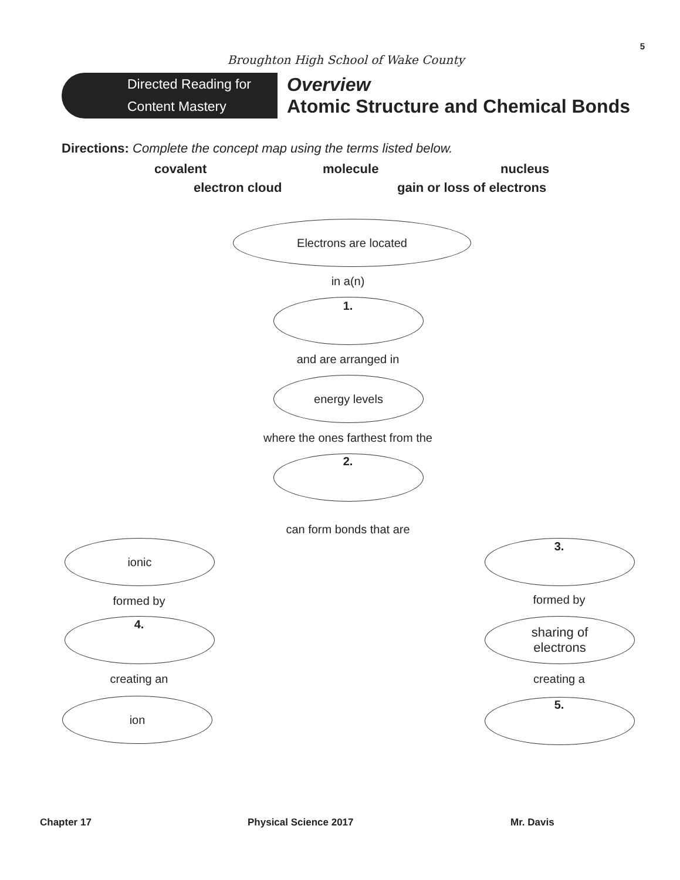5
Broughton High School of Wake County
Directed Reading for
Content Mastery
Overview
Atomic Structure and Chemical Bonds
Directions: Complete the concept map using the terms listed below.
covalent molecule nucleus
electron cloud gain or loss of electrons
Electrons are located
in a(n)
1.
and are arranged in
energy levels
where the ones farthest from the
2.
can form bonds that are
ionic 3.
formed by formed by
4.
sharing of
electrons
creating an creating a
ion 5.
Chapter 17 Physical Science 2017 Mr. Davis